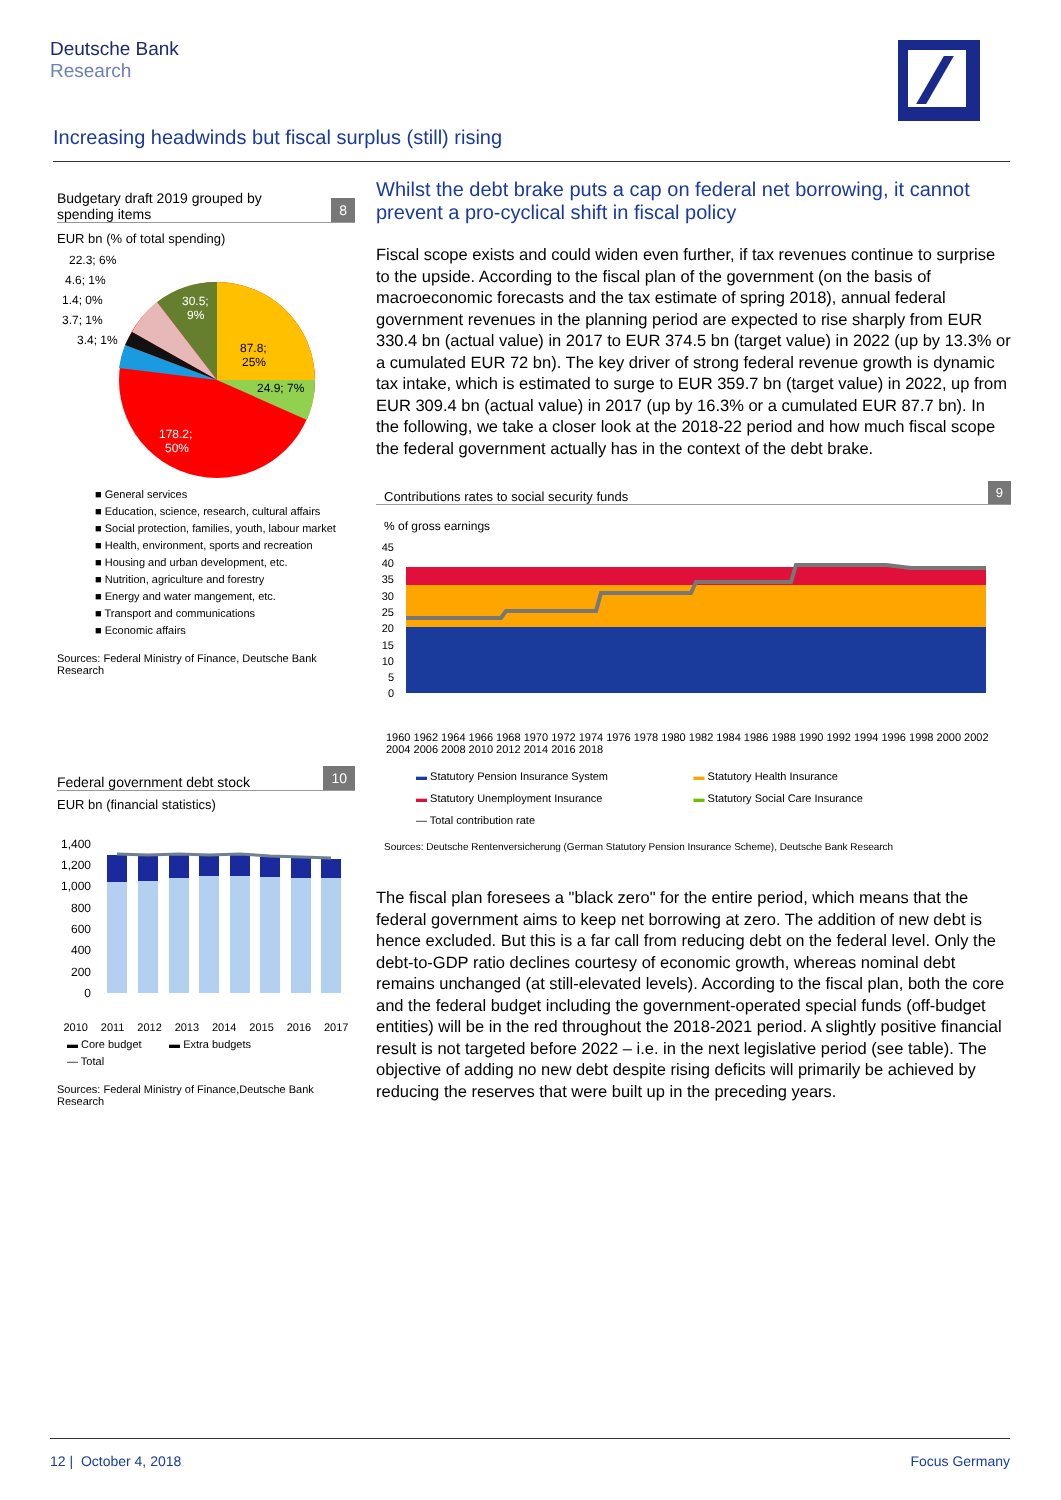Deutsche Bank
Research
Increasing headwinds but fiscal surplus (still) rising
Budgetary draft 2019 grouped by
spending items
8
EUR bn (% of total spending)
22.3; 6%
4.6; 1%
1.4; 0%
3.7; 1%
3.4; 1%
30.5;
9%
87.8;
25%
24.9; 7%
178.2;
50%
■ General services
■ Education, science, research, cultural affairs
■ Social protection, families, youth, labour market
■ Health, environment, sports and recreation
■ Housing and urban development, etc.
■ Nutrition, agriculture and forestry
■ Energy and water mangement, etc.
■ Transport and communications
■ Economic affairs
Sources: Federal Ministry of Finance, Deutsche Bank Research
Federal government debt stock
10
EUR bn (financial statistics)
1,400
1,200
1,000
800
600
400
200
0
2010 2011 2012 2013 2014 2015 2016 2017
▬ Core budget ▬ Extra budgets
— Total
Sources: Federal Ministry of Finance,Deutsche Bank Research
Whilst the debt brake puts a cap on federal net borrowing, it cannot prevent a pro-cyclical shift in fiscal policy
Fiscal scope exists and could widen even further, if tax revenues continue to surprise to the upside. According to the fiscal plan of the government (on the basis of macroeconomic forecasts and the tax estimate of spring 2018), annual federal government revenues in the planning period are expected to rise sharply from EUR 330.4 bn (actual value) in 2017 to EUR 374.5 bn (target value) in 2022 (up by 13.3% or a cumulated EUR 72 bn). The key driver of strong federal revenue growth is dynamic tax intake, which is estimated to surge to EUR 359.7 bn (target value) in 2022, up from EUR 309.4 bn (actual value) in 2017 (up by 16.3% or a cumulated EUR 87.7 bn). In the following, we take a closer look at the 2018-22 period and how much fiscal scope the federal government actually has in the context of the debt brake.
Contributions rates to social security funds
9
% of gross earnings
45
40
35
30
25
20
15
10
5
0
1960 1962 1964 1966 1968 1970 1972 1974 1976 1978 1980 1982 1984 1986 1988 1990 1992 1994 1996 1998 2000 2002 2004 2006 2008 2010 2012 2014 2016 2018
▬ Statutory Pension Insurance System
▬ Statutory Health Insurance
▬ Statutory Unemployment Insurance
▬ Statutory Social Care Insurance
— Total contribution rate
Sources: Deutsche Rentenversicherung (German Statutory Pension Insurance Scheme), Deutsche Bank Research
The fiscal plan foresees a "black zero" for the entire period, which means that the federal government aims to keep net borrowing at zero. The addition of new debt is hence excluded. But this is a far call from reducing debt on the federal level. Only the debt-to-GDP ratio declines courtesy of economic growth, whereas nominal debt remains unchanged (at still-elevated levels). According to the fiscal plan, both the core and the federal budget including the government-operated special funds (off-budget entities) will be in the red throughout the 2018-2021 period. A slightly positive financial result is not targeted before 2022 – i.e. in the next legislative period (see table). The objective of adding no new debt despite rising deficits will primarily be achieved by reducing the reserves that were built up in the preceding years.
12 | October 4, 2018 Focus Germany